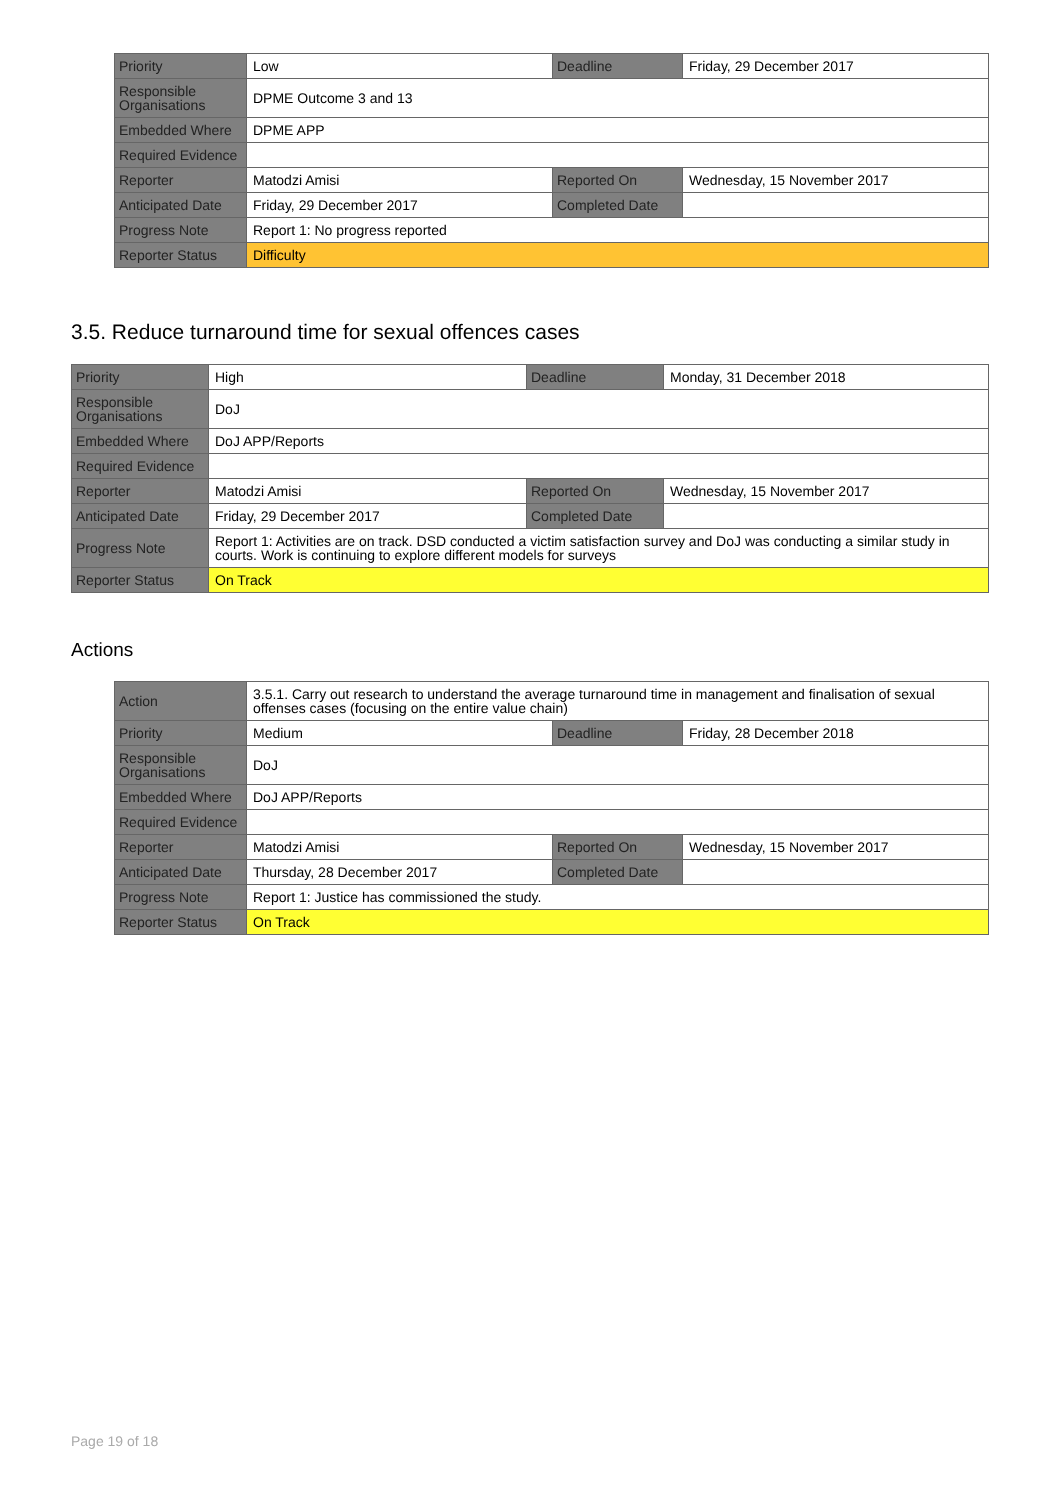| Priority | Low | Deadline | Friday, 29 December 2017 |
| Responsible Organisations | DPME Outcome 3 and 13 | | |
| Embedded Where | DPME APP | | |
| Required Evidence | | | |
| Reporter | Matodzi Amisi | Reported On | Wednesday, 15 November 2017 |
| Anticipated Date | Friday, 29 December 2017 | Completed Date | |
| Progress Note | Report 1: No progress reported | | |
| Reporter Status | Difficulty | | |
3.5. Reduce turnaround time for sexual offences cases
| Priority | High | Deadline | Monday, 31 December 2018 |
| Responsible Organisations | DoJ | | |
| Embedded Where | DoJ APP/Reports | | |
| Required Evidence | | | |
| Reporter | Matodzi Amisi | Reported On | Wednesday, 15 November 2017 |
| Anticipated Date | Friday, 29 December 2017 | Completed Date | |
| Progress Note | Report 1: Activities are on track. DSD conducted a victim satisfaction survey and DoJ was conducting a similar study in courts. Work is continuing to explore different models for surveys | | |
| Reporter Status | On Track | | |
Actions
| Action | 3.5.1. Carry out research to understand the average turnaround time in management and finalisation of sexual offenses cases (focusing on the entire value chain) | | |
| Priority | Medium | Deadline | Friday, 28 December 2018 |
| Responsible Organisations | DoJ | | |
| Embedded Where | DoJ APP/Reports | | |
| Required Evidence | | | |
| Reporter | Matodzi Amisi | Reported On | Wednesday, 15 November 2017 |
| Anticipated Date | Thursday, 28 December 2017 | Completed Date | |
| Progress Note | Report 1: Justice has commissioned the study. | | |
| Reporter Status | On Track | | |
Page 19 of 18